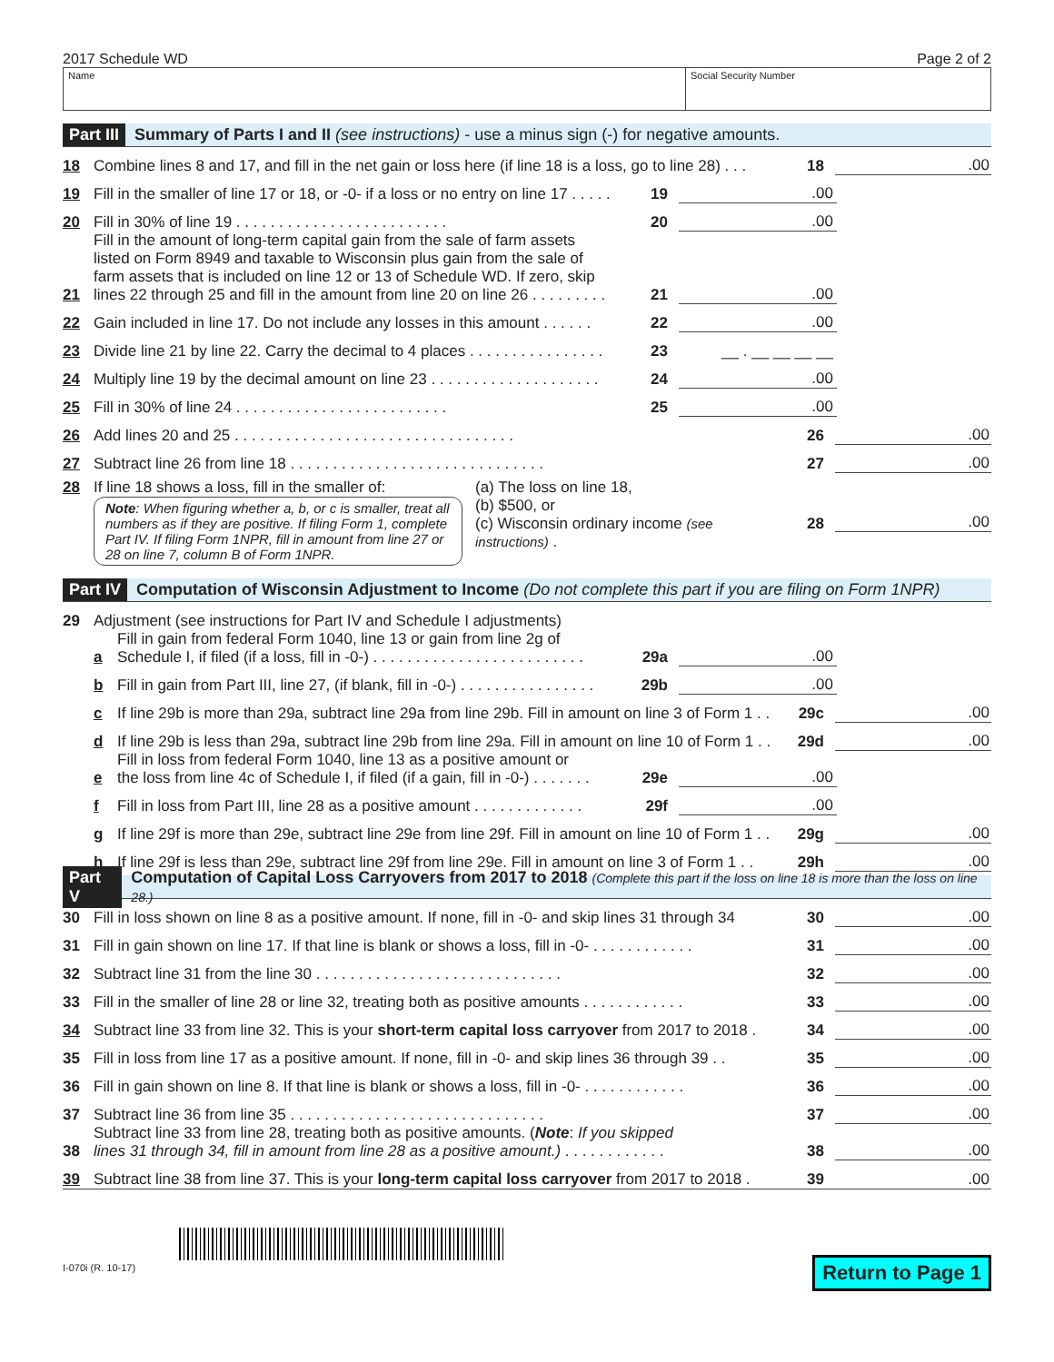2017 Schedule WD Page 2 of 2
Name Social Security Number
Part III Summary of Parts I and II (see instructions) - use a minus sign (-) for negative amounts.
18 Combine lines 8 and 17, and fill in the net gain or loss here (if line 18 is a loss, go to line 28) . . . 18.00
19 Fill in the smaller of line 17 or 18, or -0- if a loss or no entry on line 17 . . . . . 19.00
20 Fill in 30% of line 19 . . . . . . . . . . . . . . . . . . . . . . . . . 20.00
21 Fill in the amount of long-term capital gain from the sale of farm assets
listed on Form 8949 and taxable to Wisconsin plus gain from the sale of
farm assets that is included on line 12 or 13 of Schedule WD. If zero, skip
lines 22 through 25 and fill in the amount from line 20 on line 26 . . . . . . . . . 21.00
22 Gain included in line 17. Do not include any losses in this amount . . . . . . 22.00
23 Divide line 21 by line 22. Carry the decimal to 4 places . . . . . . . . . . . . . . . . 23 __ . __ __ __ __
24 Multiply line 19 by the decimal amount on line 23 . . . . . . . . . . . . . . . . . . . . 24.00
25 Fill in 30% of line 24 . . . . . . . . . . . . . . . . . . . . . . . . . 25.00
26 Add lines 20 and 25 . . . . . . . . . . . . . . . . . . . . . . . . . . . . . . . . . 26.00
27 Subtract line 26 from line 18 . . . . . . . . . . . . . . . . . . . . . . . . . . . . . . 27.00
28 If line 18 shows a loss, fill in the smaller of:
Note: When figuring whether a, b, or c is smaller, treat all numbers as if they are positive. If filing Form 1, complete Part IV. If filing Form 1NPR, fill in amount from line 27 or 28 on line 7, column B of Form 1NPR.
(a) The loss on line 18,
(b) $500, or
(c) Wisconsin ordinary income (see instructions) .
28.00
Part IV Computation of Wisconsin Adjustment to Income (Do not complete this part if you are filing on Form 1NPR)
29 Adjustment (see instructions for Part IV and Schedule I adjustments)
a Fill in gain from federal Form 1040, line 13 or gain from line 2g of
Schedule I, if filed (if a loss, fill in -0-) . . . . . . . . . . . . . . . . . . . . . . . . . 29a.00
b Fill in gain from Part III, line 27, (if blank, fill in -0-) . . . . . . . . . . . . . . . . 29b.00
c If line 29b is more than 29a, subtract line 29a from line 29b. Fill in amount on line 3 of Form 1 . . 29c.00
d If line 29b is less than 29a, subtract line 29b from line 29a. Fill in amount on line 10 of Form 1 . . 29d.00
e Fill in loss from federal Form 1040, line 13 as a positive amount or
the loss from line 4c of Schedule I, if filed (if a gain, fill in -0-) . . . . . . . 29e.00
f Fill in loss from Part III, line 28 as a positive amount . . . . . . . . . . . . . 29f.00
g If line 29f is more than 29e, subtract line 29e from line 29f. Fill in amount on line 10 of Form 1 . . 29g.00
h If line 29f is less than 29e, subtract line 29f from line 29e. Fill in amount on line 3 of Form 1 . . 29h.00
Part V Computation of Capital Loss Carryovers from 2017 to 2018 (Complete this part if the loss on line 18 is more than the loss on line 28.)
30 Fill in loss shown on line 8 as a positive amount. If none, fill in -0- and skip lines 31 through 34 30.00
31 Fill in gain shown on line 17. If that line is blank or shows a loss, fill in -0- . . . . . . . . . . . . 31.00
32 Subtract line 31 from the line 30 . . . . . . . . . . . . . . . . . . . . . . . . . . . . . 32.00
33 Fill in the smaller of line 28 or line 32, treating both as positive amounts . . . . . . . . . . . . 33.00
34 Subtract line 33 from line 32. This is your short-term capital loss carryover from 2017 to 2018 . 34.00
35 Fill in loss from line 17 as a positive amount. If none, fill in -0- and skip lines 36 through 39 . . 35.00
36 Fill in gain shown on line 8. If that line is blank or shows a loss, fill in -0- . . . . . . . . . . . . 36.00
37 Subtract line 36 from line 35 . . . . . . . . . . . . . . . . . . . . . . . . . . . . . . 37.00
38 Subtract line 33 from line 28, treating both as positive amounts. (Note: If you skipped
lines 31 through 34, fill in amount from line 28 as a positive amount.) . . . . . . . . . . . . 38.00
39 Subtract line 38 from line 37. This is your long-term capital loss carryover from 2017 to 2018 . 39.00
I-070i (R. 10-17)
Return to Page 1